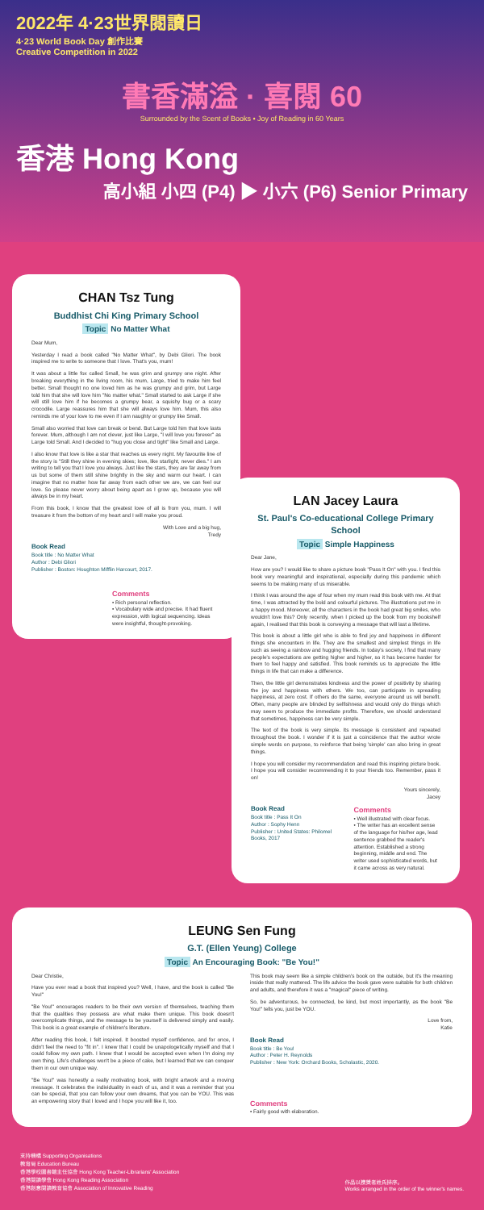2022年 4·23世界閱讀日
4·23 World Book Day 創作比賽
Creative Competition in 2022
書香滿溢 · 喜閱 60
Surrounded by the Scent of Books • Joy of Reading in 60 Years
香港 Hong Kong
高小組 小四 (P4) ▶ 小六 (P6) Senior Primary
CHAN Tsz Tung
Buddhist Chi King Primary School
Topic No Matter What
Dear Mum,
Yesterday I read a book called "No Matter What", by Debi Gliori. The book inspired me to write to someone that I love. That's you, mum!
It was about a little fox called Small, he was grim and grumpy one night. After breaking everything in the living room, his mum, Large, tried to make him feel better. Small thought no one loved him as he was grumpy and grim, but Large told him that she will love him "No matter what." Small started to ask Large if she will still love him if he becomes a grumpy bear, a squishy bug or a scary crocodile. Large reassures him that she will always love him. Mum, this also reminds me of your love to me even if I am naughty or grumpy like Small.
Small also worried that love can break or bend. But Large told him that love lasts forever. Mum, although I am not clever, just like Large, "I will love you forever" as Large told Small. And I decided to "hug you close and tight" like Small and Large.
I also know that love is like a star that reaches us every night. My favourite line of the story is "Still they shine in evening skies; love, like starlight, never dies." I am writing to tell you that I love you always. Just like the stars, they are far away from us but some of them still shine brightly in the sky and warm our heart. I can imagine that no matter how far away from each other we are, we can feel our love. So please never worry about being apart as I grow up, because you will always be in my heart.
From this book, I know that the greatest love of all is from you, mum. I will treasure it from the bottom of my heart and I will make you proud.
With Love and a big hug,
Tredy
Book Read
Book title : No Matter What
Author : Debi Gliori
Publisher : Boston: Houghton Mifflin Harcourt, 2017.
Comments
• Rich personal reflection.
• Vocabulary wide and precise. It had fluent expression, with logical sequencing. Ideas were insightful, thought-provoking.
LAN Jacey Laura
St. Paul's Co-educational College Primary School
Topic Simple Happiness
Dear Jane,
How are you? I would like to share a picture book "Pass It On" with you. I find this book very meaningful and inspirational, especially during this pandemic which seems to be making many of us miserable.
I think I was around the age of four when my mum read this book with me. At that time, I was attracted by the bold and colourful pictures. The illustrations put me in a happy mood. Moreover, all the characters in the book had great big smiles, who wouldn't love this? Only recently, when I picked up the book from my bookshelf again, I realised that this book is conveying a message that will last a lifetime.
This book is about a little girl who is able to find joy and happiness in different things she encounters in life. They are the smallest and simplest things in life such as seeing a rainbow and hugging friends. In today's society, I find that many people's expectations are getting higher and higher, so it has become harder for them to feel happy and satisfied. This book reminds us to appreciate the little things in life that can make a difference.
Then, the little girl demonstrates kindness and the power of positivity by sharing the joy and happiness with others. We too, can participate in spreading happiness, at zero cost. If others do the same, everyone around us will benefit. Often, many people are blinded by selfishness and would only do things which may seem to produce the immediate profits. Therefore, we should understand that sometimes, happiness can be very simple.
The text of the book is very simple. Its message is consistent and repeated throughout the book. I wonder if it is just a coincidence that the author wrote simple words on purpose, to reinforce that being 'simple' can also bring in great things.
I hope you will consider my recommendation and read this inspiring picture book. I hope you will consider recommending it to your friends too. Remember, pass it on!
Yours sincerely,
Jacey
Book Read
Book title : Pass It On
Author : Sophy Henn
Publisher : United States: Philomel Books, 2017
Comments
• Well illustrated with clear focus.
• The writer has an excellent sense of the language for his/her age, lead sentence grabbed the reader's attention. Established a strong beginning, middle and end. The writer used sophisticated words, but it came across as very natural.
LEUNG Sen Fung
G.T. (Ellen Yeung) College
Topic An Encouraging Book: "Be You!"
Dear Christie,
Have you ever read a book that inspired you? Well, I have, and the book is called "Be You!"
"Be You!" encourages readers to be their own version of themselves, teaching them that the qualities they possess are what make them unique. This book doesn't overcomplicate things, and the message to be yourself is delivered simply and easily. This book is a great example of children's literature.
After reading this book, I felt inspired. It boosted myself confidence, and for once, I didn't feel the need to "fit in". I knew that I could be unapologetically myself and that I could follow my own path. I knew that I would be accepted even when I'm doing my own thing. Life's challenges won't be a piece of cake, but I learned that we can conquer them in our own unique way.
"Be You!" was honestly a really motivating book, with bright artwork and a moving message. It celebrates the individuality in each of us, and it was a reminder that you can be special, that you can follow your own dreams, that you can be YOU. This was an empowering story that I loved and I hope you will like it, too.
This book may seem like a simple children's book on the outside, but it's the meaning inside that really mattered. The life advice the book gave were suitable for both children and adults, and therefore it was a "magical" piece of writing.
So, be adventurous, be connected, be kind, but most importantly, as the book "Be You!" tells you, just be YOU.
Love from,
Katie
Book Read
Book title : Be You!
Author : Peter H. Reynolds
Publisher : New York: Orchard Books, Scholastic, 2020.
Comments
• Fairly good with elaboration.
支持機構 Supporting Organisations
教育局 Education Bureau
香港學校圖書館主任協會 Hong Kong Teacher-Librarians' Association
香港閱讀學會 Hong Kong Reading Association
香港創意閱讀教育協會 Association of Innovative Reading
作品以獲獎者姓氏排序。
Works arranged in the order of the winner's names.